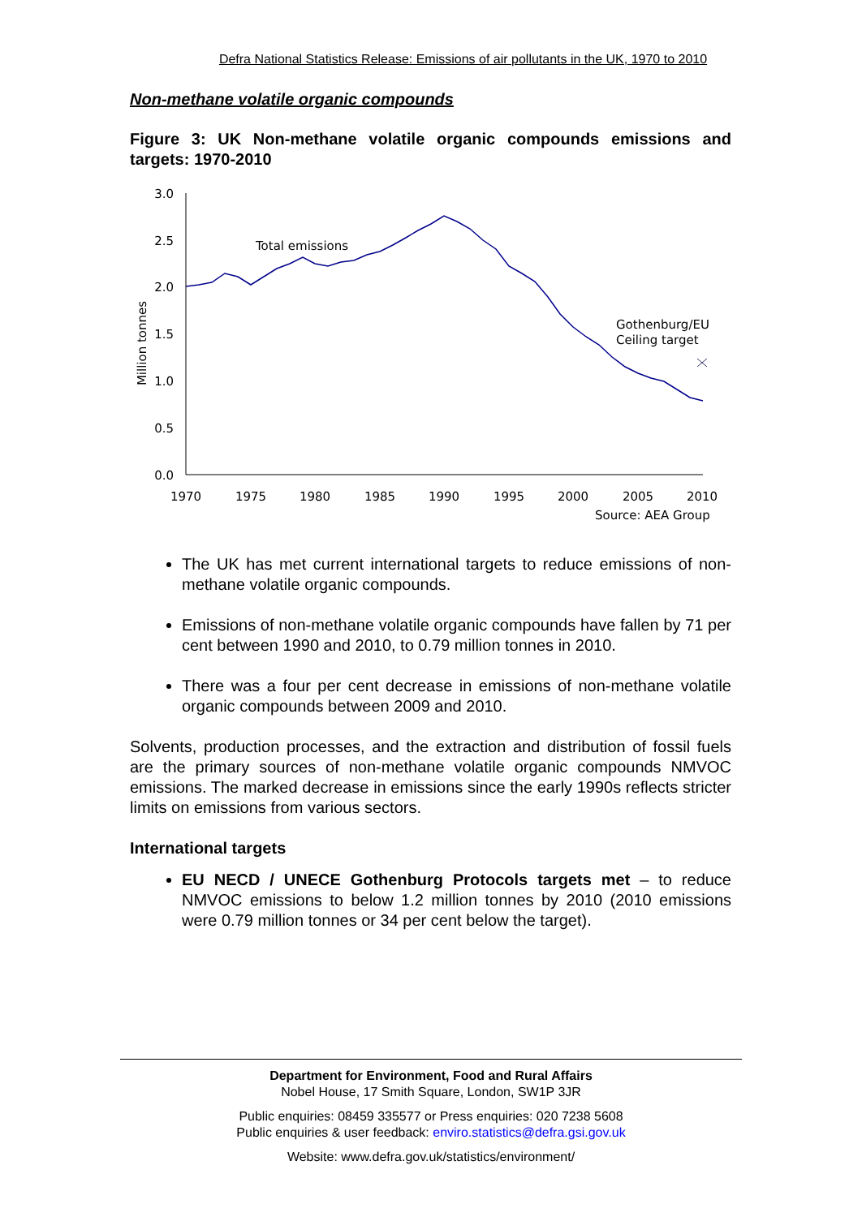Defra National Statistics Release: Emissions of air pollutants in the UK, 1970 to 2010
Non-methane volatile organic compounds
Figure 3: UK Non-methane volatile organic compounds emissions and targets: 1970-2010
3.0
2.5
2.0
1.5
1.0
0.5
0.0
1970
1975
1980
1985
1990
1995
2000
2005
2010
Million tonnes
Total emissions
Gothenburg/EU
Ceiling target
Source: AEA Group
The UK has met current international targets to reduce emissions of non-methane volatile organic compounds.
Emissions of non-methane volatile organic compounds have fallen by 71 per cent between 1990 and 2010, to 0.79 million tonnes in 2010.
There was a four per cent decrease in emissions of non-methane volatile organic compounds between 2009 and 2010.
Solvents, production processes, and the extraction and distribution of fossil fuels are the primary sources of non-methane volatile organic compounds NMVOC emissions. The marked decrease in emissions since the early 1990s reflects stricter limits on emissions from various sectors.
International targets
EU NECD / UNECE Gothenburg Protocols targets met – to reduce NMVOC emissions to below 1.2 million tonnes by 2010 (2010 emissions were 0.79 million tonnes or 34 per cent below the target).
Department for Environment, Food and Rural Affairs
Nobel House, 17 Smith Square, London, SW1P 3JR
Public enquiries: 08459 335577 or Press enquiries: 020 7238 5608
Public enquiries & user feedback: enviro.statistics@defra.gsi.gov.uk
Website: www.defra.gov.uk/statistics/environment/